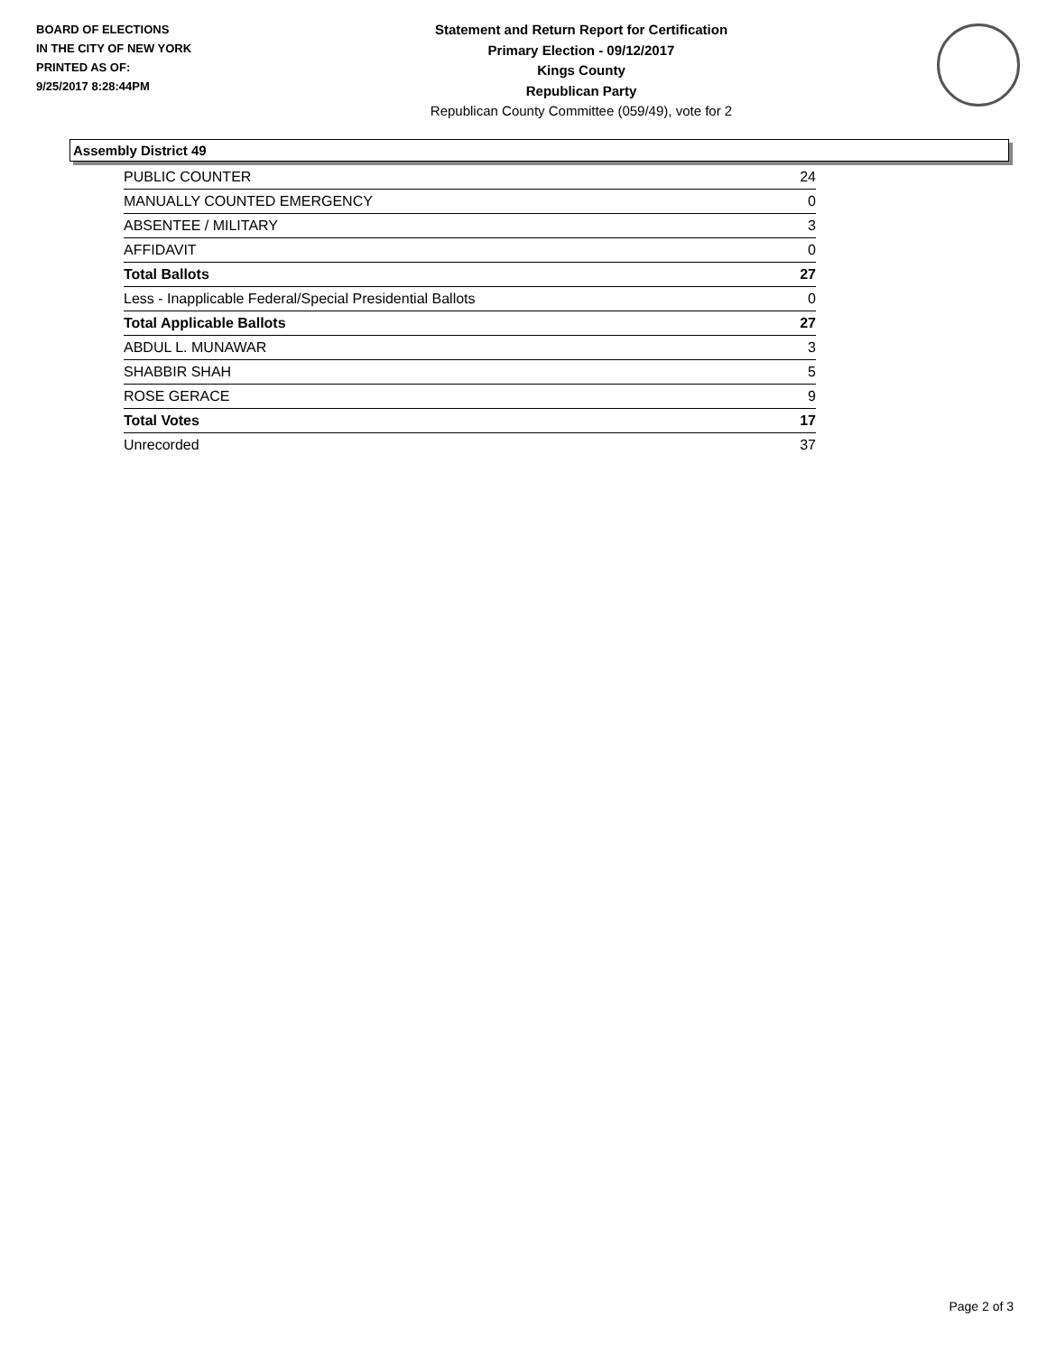BOARD OF ELECTIONS
IN THE CITY OF NEW YORK
PRINTED AS OF:
9/25/2017 8:28:44PM
Statement and Return Report for Certification
Primary Election - 09/12/2017
Kings County
Republican Party
Republican County Committee (059/49), vote for 2
Assembly District 49
| PUBLIC COUNTER | 24 |
| MANUALLY COUNTED EMERGENCY | 0 |
| ABSENTEE / MILITARY | 3 |
| AFFIDAVIT | 0 |
| Total Ballots | 27 |
| Less - Inapplicable Federal/Special Presidential Ballots | 0 |
| Total Applicable Ballots | 27 |
| ABDUL L. MUNAWAR | 3 |
| SHABBIR SHAH | 5 |
| ROSE GERACE | 9 |
| Total Votes | 17 |
| Unrecorded | 37 |
Page 2 of 3